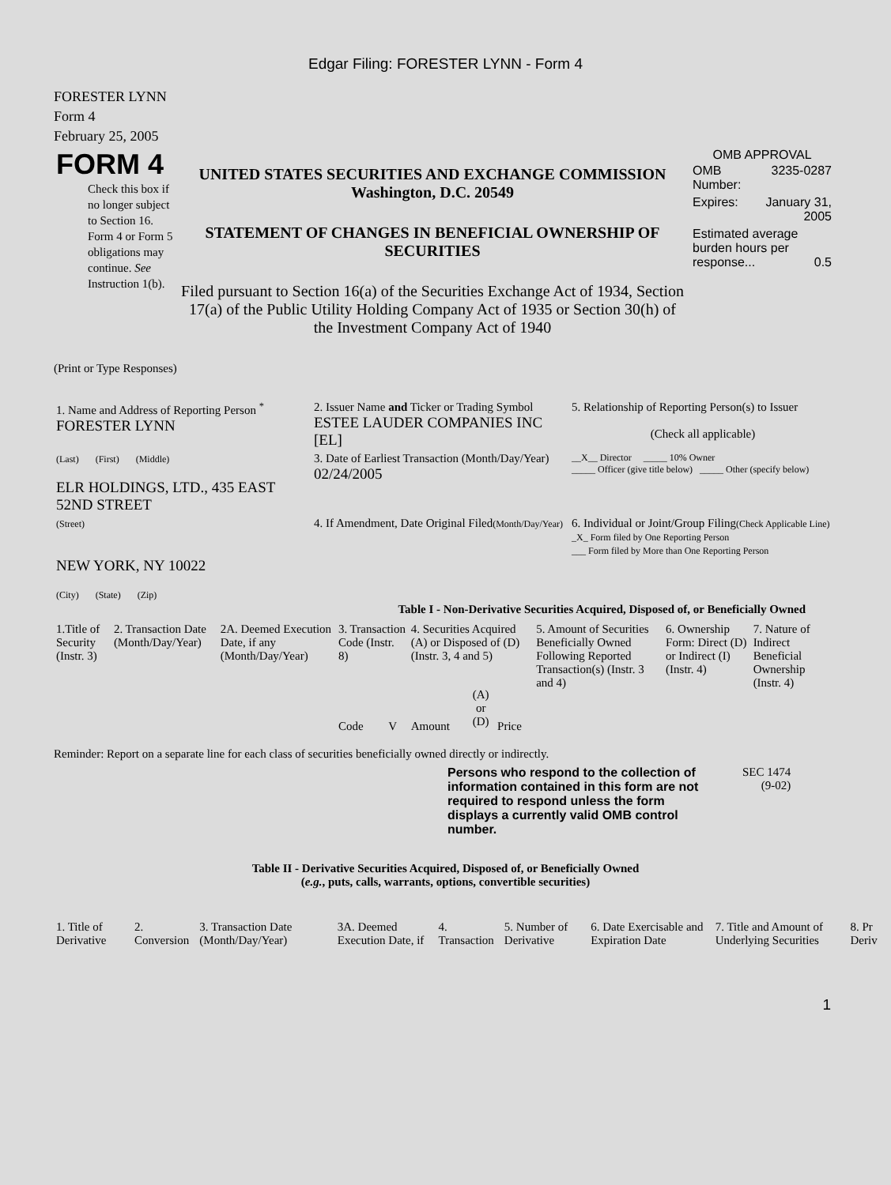Edgar Filing: FORESTER LYNN - Form 4
FORESTER LYNN
Form 4
February 25, 2005
| FORM 4 Check this box if no longer subject to Section 16. Form 4 or Form 5 obligations may continue. See Instruction 1(b). | UNITED STATES SECURITIES AND EXCHANGE COMMISSION Washington, D.C. 20549 STATEMENT OF CHANGES IN BENEFICIAL OWNERSHIP OF SECURITIES Filed pursuant to Section 16(a) of the Securities Exchange Act of 1934, Section 17(a) of the Public Utility Holding Company Act of 1935 or Section 30(h) of the Investment Company Act of 1940 | OMB APPROVAL / OMB Number: / 3235-0287 / / Expires: / January 31, 2005 / / Estimated average burden hours per response... 0.5 / / |
(Print or Type Responses)
| 1. Name and Address of Reporting Person <sup>*</sup> FORESTER LYNN | 2. Issuer Name and Ticker or Trading Symbol ESTEE LAUDER COMPANIES INC [EL] | 5. Relationship of Reporting Person(s) to Issuer (Check all applicable) |
| (Last) (First) (Middle) ELR HOLDINGS, LTD., 435 EAST 52ND STREET | 3. Date of Earliest Transaction (Month/Day/Year) 02/24/2005 | __X__ Director _____ 10% Owner _____ Officer (give title below) _____ Other (specify below) |
| (Street) NEW YORK, NY 10022 (City) (State) (Zip) | 4. If Amendment, Date Original Filed (Month/Day/Year) | 6. Individual or Joint/Group Filing (Check Applicable Line) _X_ Form filed by One Reporting Person ___ Form filed by More than One Reporting Person |
Table I - Non-Derivative Securities Acquired, Disposed of, or Beneficially Owned
| 1.Title of Security (Instr. 3) | 2. Transaction Date (Month/Day/Year) | 2A. Deemed Execution Date, if any (Month/Day/Year) | 3. Transaction Code (Instr. 8) | | 4. Securities Acquired (A) or Disposed of (D) (Instr. 3, 4 and 5) | | | 5. Amount of Securities Beneficially Owned Following Reported Transaction(s) (Instr. 3 and 4) | 6. Ownership Form: Direct (D) or Indirect (I) (Instr. 4) | 7. Nature of Indirect Beneficial Ownership (Instr. 4) |
| --- | --- | --- | --- | --- | --- | --- | --- | --- | --- | --- |
| | | | Code | V | Amount | (A) or (D) | Price | | | |
Reminder: Report on a separate line for each class of securities beneficially owned directly or indirectly.
| Persons who respond to the collection of information contained in this form are not required to respond unless the form displays a currently valid OMB control number. | SEC 1474 (9-02) |
Table II - Derivative Securities Acquired, Disposed of, or Beneficially Owned
(e.g., puts, calls, warrants, options, convertible securities)
| 1. Title of Derivative | 2. Conversion | 3. Transaction Date (Month/Day/Year) | 3A. Deemed Execution Date, if | 4. Transaction | 5. Number of Derivative | 6. Date Exercisable and Expiration Date | 7. Title and Amount of Underlying Securities | 8. Pr Deriv |
| --- | --- | --- | --- | --- | --- | --- | --- | --- |
1